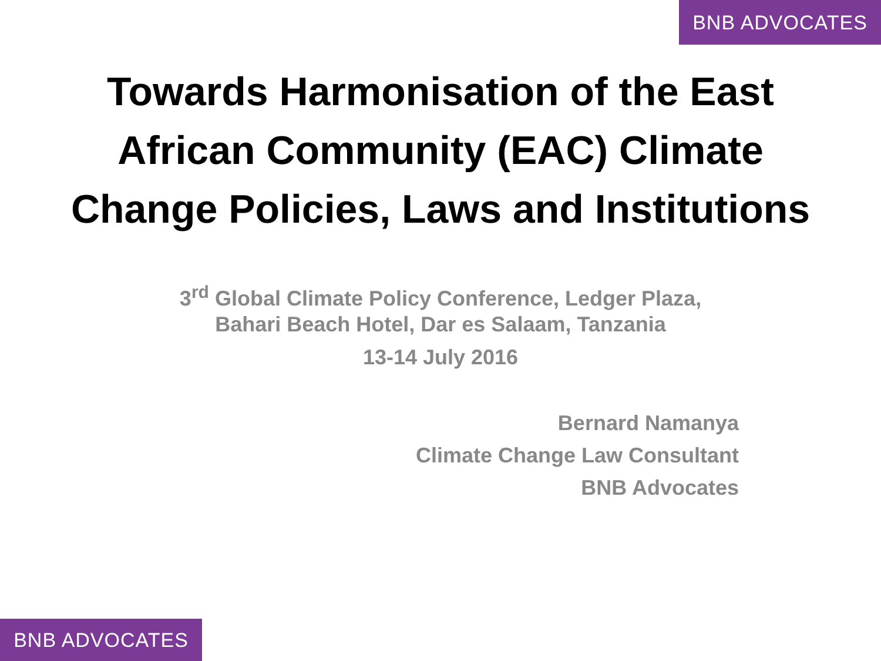BNB ADVOCATES
Towards Harmonisation of the East African Community (EAC) Climate Change Policies, Laws and Institutions
3<sup>rd</sup> Global Climate Policy Conference, Ledger Plaza,
Bahari Beach Hotel, Dar es Salaam, Tanzania
13-14 July 2016
Bernard Namanya
Climate Change Law Consultant
BNB Advocates
BNB ADVOCATES